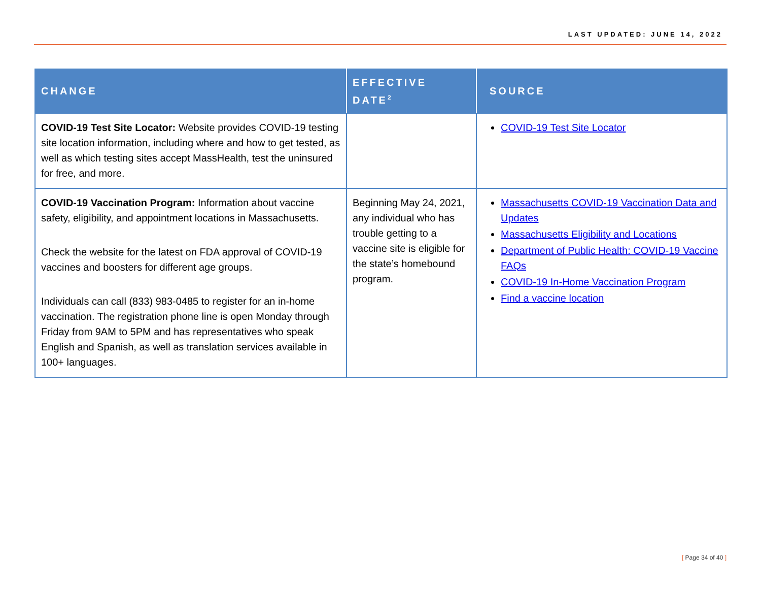LAST UPDATED: JUNE 14, 2022
| CHANGE | EFFECTIVE DATE<sup>2</sup> | SOURCE |
| --- | --- | --- |
| COVID-19 Test Site Locator: Website provides COVID-19 testing site location information, including where and how to get tested, as well as which testing sites accept MassHealth, test the uninsured for free, and more. | | COVID-19 Test Site Locator |
| COVID-19 Vaccination Program: Information about vaccine safety, eligibility, and appointment locations in Massachusetts. Check the website for the latest on FDA approval of COVID-19 vaccines and boosters for different age groups. Individuals can call (833) 983-0485 to register for an in-home vaccination. The registration phone line is open Monday through Friday from 9AM to 5PM and has representatives who speak English and Spanish, as well as translation services available in 100+ languages. | Beginning May 24, 2021, any individual who has trouble getting to a vaccine site is eligible for the state’s homebound program. | Massachusetts COVID-19 Vaccination Data and Updates Massachusetts Eligibility and Locations Department of Public Health: COVID-19 Vaccine FAQs COVID-19 In-Home Vaccination Program Find a vaccine location |
[ Page 34 of 40 ]